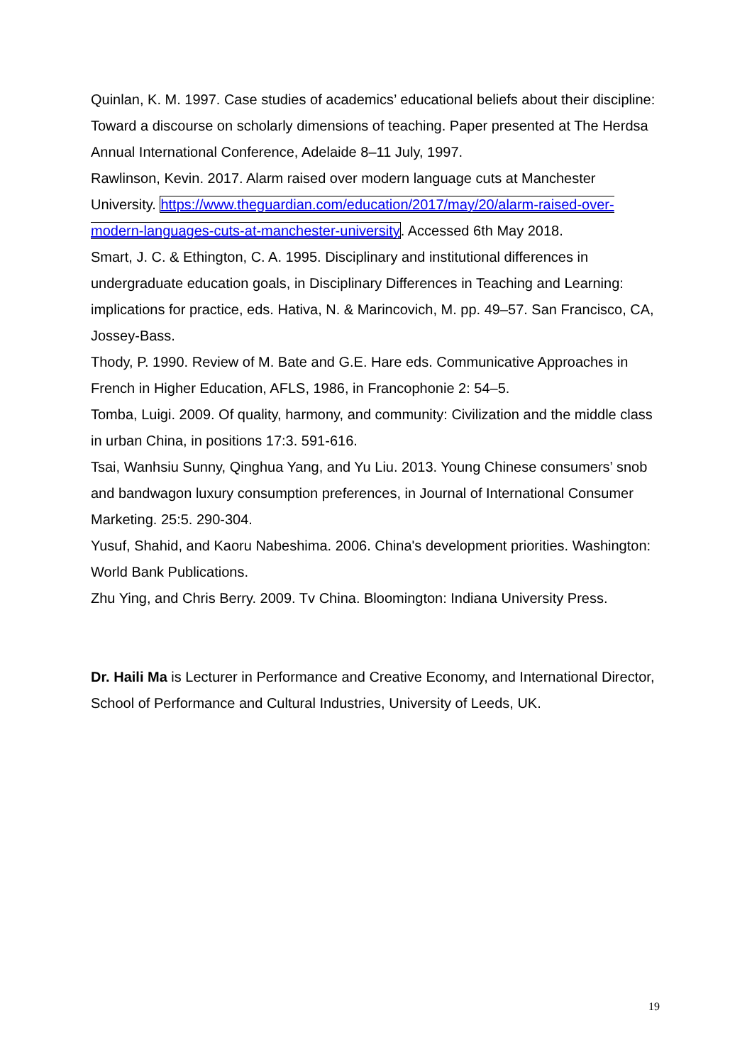Quinlan, K. M. 1997. Case studies of academics’ educational beliefs about their discipline: Toward a discourse on scholarly dimensions of teaching. Paper presented at The Herdsa Annual International Conference, Adelaide 8–11 July, 1997.
Rawlinson, Kevin. 2017. Alarm raised over modern language cuts at Manchester University. https://www.theguardian.com/education/2017/may/20/alarm-raised-over-modern-languages-cuts-at-manchester-university. Accessed 6th May 2018.
Smart, J. C. & Ethington, C. A. 1995. Disciplinary and institutional differences in undergraduate education goals, in Disciplinary Differences in Teaching and Learning: implications for practice, eds. Hativa, N. & Marincovich, M. pp. 49–57. San Francisco, CA, Jossey-Bass.
Thody, P. 1990. Review of M. Bate and G.E. Hare eds. Communicative Approaches in French in Higher Education, AFLS, 1986, in Francophonie 2: 54–5.
Tomba, Luigi. 2009. Of quality, harmony, and community: Civilization and the middle class in urban China, in positions 17:3. 591-616.
Tsai, Wanhsiu Sunny, Qinghua Yang, and Yu Liu. 2013. Young Chinese consumers’ snob and bandwagon luxury consumption preferences, in Journal of International Consumer Marketing. 25:5. 290-304.
Yusuf, Shahid, and Kaoru Nabeshima. 2006. China's development priorities. Washington: World Bank Publications.
Zhu Ying, and Chris Berry. 2009. Tv China. Bloomington: Indiana University Press.
Dr. Haili Ma is Lecturer in Performance and Creative Economy, and International Director, School of Performance and Cultural Industries, University of Leeds, UK.
19